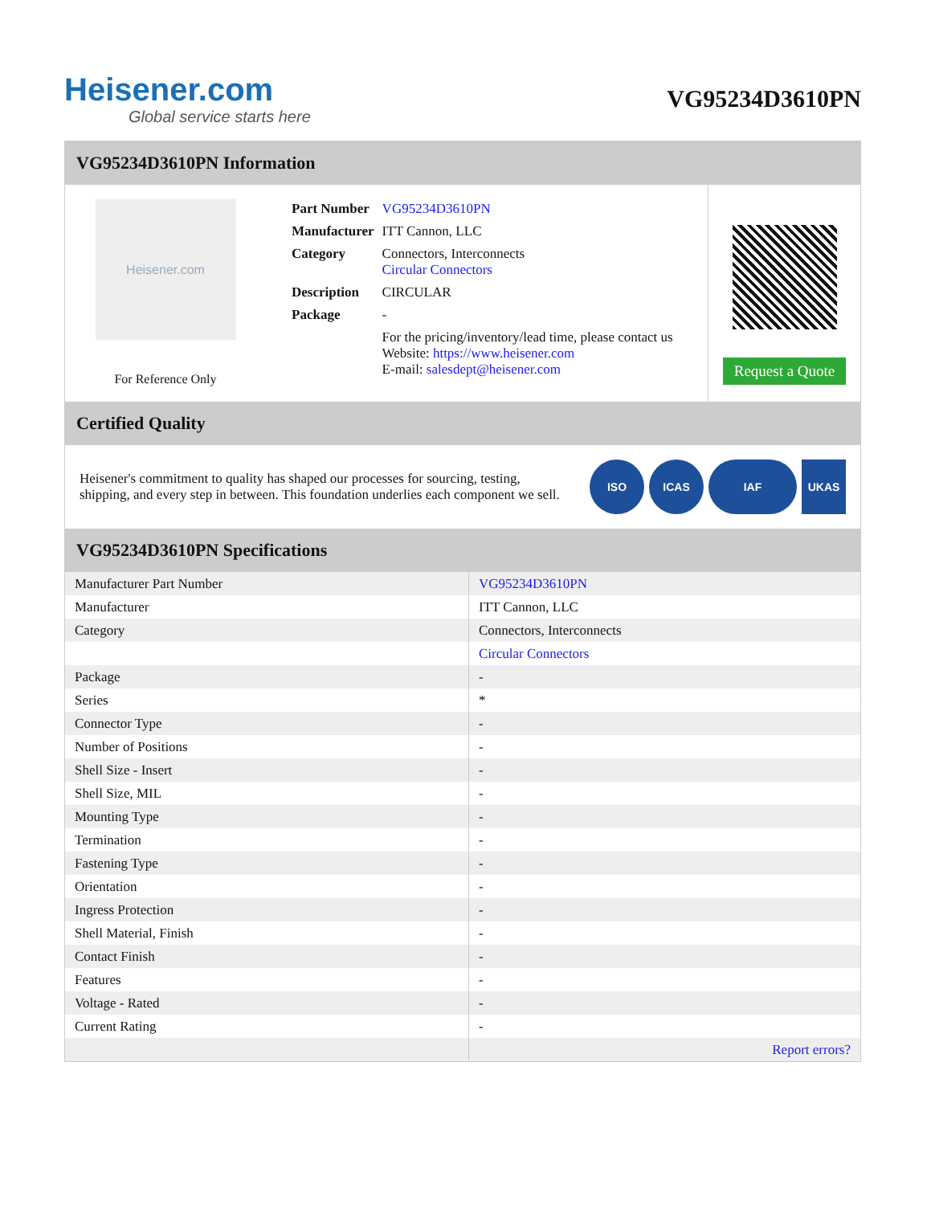Heisener.com
Global service starts here
VG95234D3610PN
VG95234D3610PN Information
Heisener.com
For Reference Only
| Part Number | VG95234D3610PN |
| Manufacturer | ITT Cannon, LLC |
| Category | Connectors, Interconnects Circular Connectors |
| Description | CIRCULAR |
| Package | - |
| | For the pricing/inventory/lead time, please contact us Website: https://www.heisener.com E-mail: salesdept@heisener.com |
Request a Quote
Certified Quality
Heisener's commitment to quality has shaped our processes for sourcing, testing, shipping, and every step in between. This foundation underlies each component we sell.
ISO ICAS IAF UKAS
VG95234D3610PN Specifications
| Manufacturer Part Number | VG95234D3610PN |
| Manufacturer | ITT Cannon, LLC |
| Category | Connectors, Interconnects |
| | Circular Connectors |
| Package | - |
| Series | * |
| Connector Type | - |
| Number of Positions | - |
| Shell Size - Insert | - |
| Shell Size, MIL | - |
| Mounting Type | - |
| Termination | - |
| Fastening Type | - |
| Orientation | - |
| Ingress Protection | - |
| Shell Material, Finish | - |
| Contact Finish | - |
| Features | - |
| Voltage - Rated | - |
| Current Rating | - |
| | Report errors? |